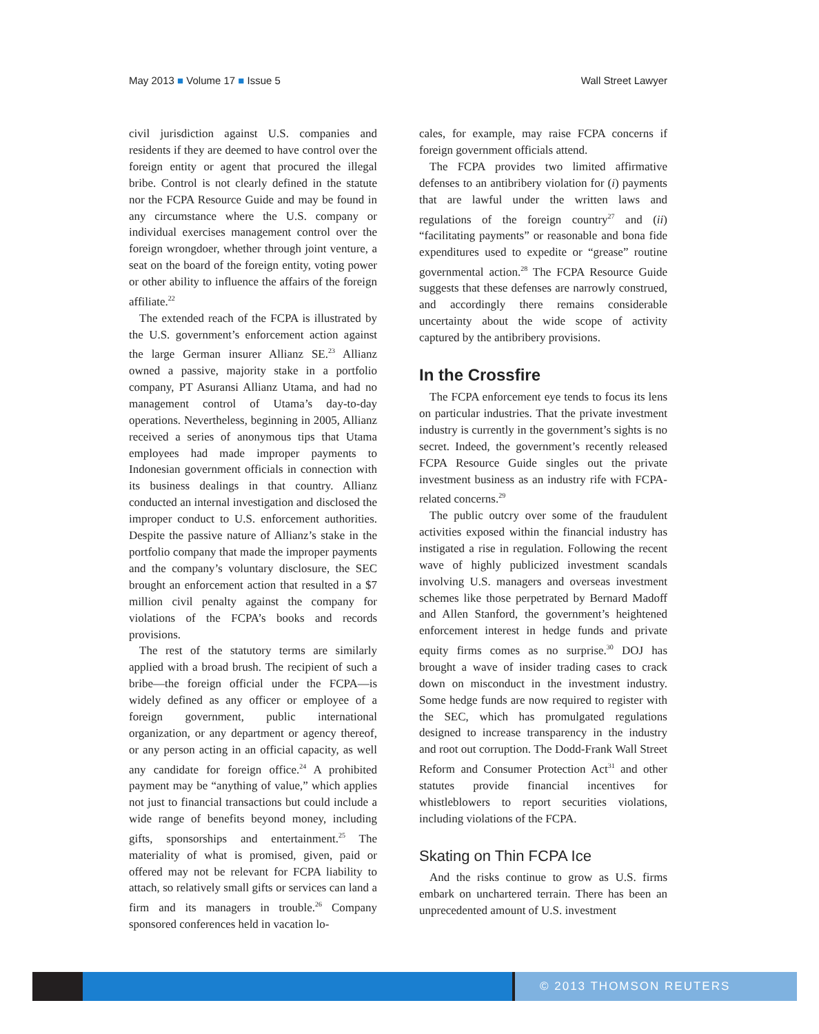May 2013 ■ Volume 17 ■ Issue 5 Wall Street Lawyer
civil jurisdiction against U.S. companies and residents if they are deemed to have control over the foreign entity or agent that procured the illegal bribe. Control is not clearly defined in the statute nor the FCPA Resource Guide and may be found in any circumstance where the U.S. company or individual exercises management control over the foreign wrongdoer, whether through joint venture, a seat on the board of the foreign entity, voting power or other ability to influence the affairs of the foreign affiliate.<sup>22</sup>
The extended reach of the FCPA is illustrated by the U.S. government’s enforcement action against the large German insurer Allianz SE.<sup>23</sup> Allianz owned a passive, majority stake in a portfolio company, PT Asuransi Allianz Utama, and had no management control of Utama’s day-to-day operations. Nevertheless, beginning in 2005, Allianz received a series of anonymous tips that Utama employees had made improper payments to Indonesian government officials in connection with its business dealings in that country. Allianz conducted an internal investigation and disclosed the improper conduct to U.S. enforcement authorities. Despite the passive nature of Allianz’s stake in the portfolio company that made the improper payments and the company’s voluntary disclosure, the SEC brought an enforcement action that resulted in a $7 million civil penalty against the company for violations of the FCPA’s books and records provisions.
The rest of the statutory terms are similarly applied with a broad brush. The recipient of such a bribe—the foreign official under the FCPA—is widely defined as any officer or employee of a foreign government, public international organization, or any department or agency thereof, or any person acting in an official capacity, as well any candidate for foreign office.<sup>24</sup> A prohibited payment may be “anything of value,” which applies not just to financial transactions but could include a wide range of benefits beyond money, including gifts, sponsorships and entertainment.<sup>25</sup> The materiality of what is promised, given, paid or offered may not be relevant for FCPA liability to attach, so relatively small gifts or services can land a firm and its managers in trouble.<sup>26</sup> Company sponsored conferences held in vacation lo-
cales, for example, may raise FCPA concerns if foreign government officials attend.
The FCPA provides two limited affirmative defenses to an antibribery violation for (i) payments that are lawful under the written laws and regulations of the foreign country<sup>27</sup> and (ii) “facilitating payments” or reasonable and bona fide expenditures used to expedite or “grease” routine governmental action.<sup>28</sup> The FCPA Resource Guide suggests that these defenses are narrowly construed, and accordingly there remains considerable uncertainty about the wide scope of activity captured by the antibribery provisions.
In the Crossfire
The FCPA enforcement eye tends to focus its lens on particular industries. That the private investment industry is currently in the government’s sights is no secret. Indeed, the government’s recently released FCPA Resource Guide singles out the private investment business as an industry rife with FCPA-related concerns.<sup>29</sup>
The public outcry over some of the fraudulent activities exposed within the financial industry has instigated a rise in regulation. Following the recent wave of highly publicized investment scandals involving U.S. managers and overseas investment schemes like those perpetrated by Bernard Madoff and Allen Stanford, the government’s heightened enforcement interest in hedge funds and private equity firms comes as no surprise.<sup>30</sup> DOJ has brought a wave of insider trading cases to crack down on misconduct in the investment industry. Some hedge funds are now required to register with the SEC, which has promulgated regulations designed to increase transparency in the industry and root out corruption. The Dodd-Frank Wall Street Reform and Consumer Protection Act<sup>31</sup> and other statutes provide financial incentives for whistleblowers to report securities violations, including violations of the FCPA.
Skating on Thin FCPA Ice
And the risks continue to grow as U.S. firms embark on unchartered terrain. There has been an unprecedented amount of U.S. investment
© 2013 THOMSON REUTERS